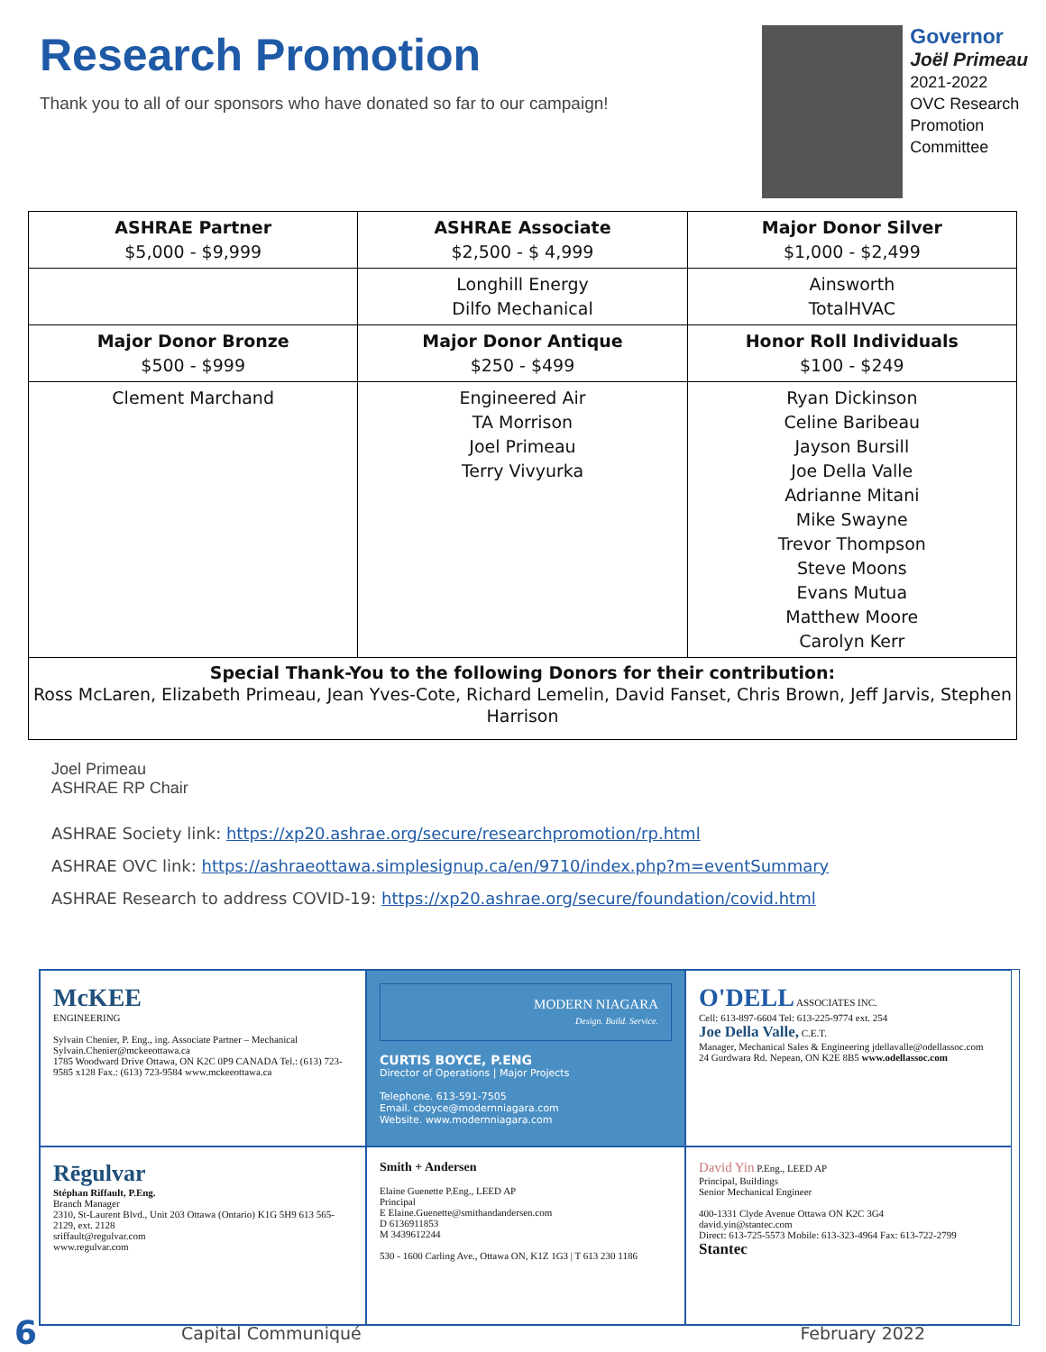Research Promotion
Thank you to all of our sponsors who have donated so far to our campaign!
Governor
Joël Primeau
2021-2022
OVC Research
Promotion
Committee
| ASHRAE Partner $5,000 - $9,999 | ASHRAE Associate $2,500 - $ 4,999 | Major Donor Silver $1,000 - $2,499 |
| --- | --- | --- |
| | Longhill Energy Dilfo Mechanical | Ainsworth TotalHVAC |
| Major Donor Bronze $500 - $999 | Major Donor Antique $250 - $499 | Honor Roll Individuals $100 - $249 |
| Clement Marchand | Engineered Air TA Morrison Joel Primeau Terry Vivyurka | Ryan Dickinson Celine Baribeau Jayson Bursill Joe Della Valle Adrianne Mitani Mike Swayne Trevor Thompson Steve Moons Evans Mutua Matthew Moore Carolyn Kerr |
| Special Thank-You to the following Donors for their contribution: Ross McLaren, Elizabeth Primeau, Jean Yves-Cote, Richard Lemelin, David Fanset, Chris Brown, Jeff Jarvis, Stephen Harrison | | |
Joel Primeau
ASHRAE RP Chair
ASHRAE Society link: https://xp20.ashrae.org/secure/researchpromotion/rp.html
ASHRAE OVC link: https://ashraeottawa.simplesignup.ca/en/9710/index.php?m=eventSummary
ASHRAE Research to address COVID-19: https://xp20.ashrae.org/secure/foundation/covid.html
McKEE
ENGINEERING
Sylvain Chenier, P. Eng., ing. Associate Partner – Mechanical Sylvain.Chenier@mckeeottawa.ca
1785 Woodward Drive Ottawa, ON K2C 0P9 CANADA Tel.: (613) 723-9585 x128 Fax.: (613) 723-9584 www.mckeeottawa.ca
MODERN NIAGARA
Design. Build. Service.
CURTIS BOYCE, P.ENG
Director of Operations | Major Projects
Telephone. 613-591-7505
Email. cboyce@modernniagara.com
Website. www.modernniagara.com
O'DELL ASSOCIATES INC.
Cell: 613-897-6604 Tel: 613-225-9774 ext. 254
Joe Della Valle, C.E.T.
Manager, Mechanical Sales & Engineering jdellavalle@odellassoc.com
24 Gurdwara Rd. Nepean, ON K2E 8B5 www.odellassoc.com
Rēgulvar
Stéphan Riffault, P.Eng.
Branch Manager
2310, St-Laurent Blvd., Unit 203 Ottawa (Ontario) K1G 5H9 613 565-2129, ext. 2128
sriffault@regulvar.com
www.regulvar.com
Smith + Andersen
Elaine Guenette P.Eng., LEED AP
Principal
E Elaine.Guenette@smithandandersen.com
D 6136911853
M 3439612244
530 - 1600 Carling Ave., Ottawa ON, K1Z 1G3 | T 613 230 1186
David Yin P.Eng., LEED AP
Principal, Buildings
Senior Mechanical Engineer
400-1331 Clyde Avenue Ottawa ON K2C 3G4
david.yin@stantec.com
Direct: 613-725-5573 Mobile: 613-323-4964 Fax: 613-722-2799
Stantec
6 Capital Communiqué February 2022